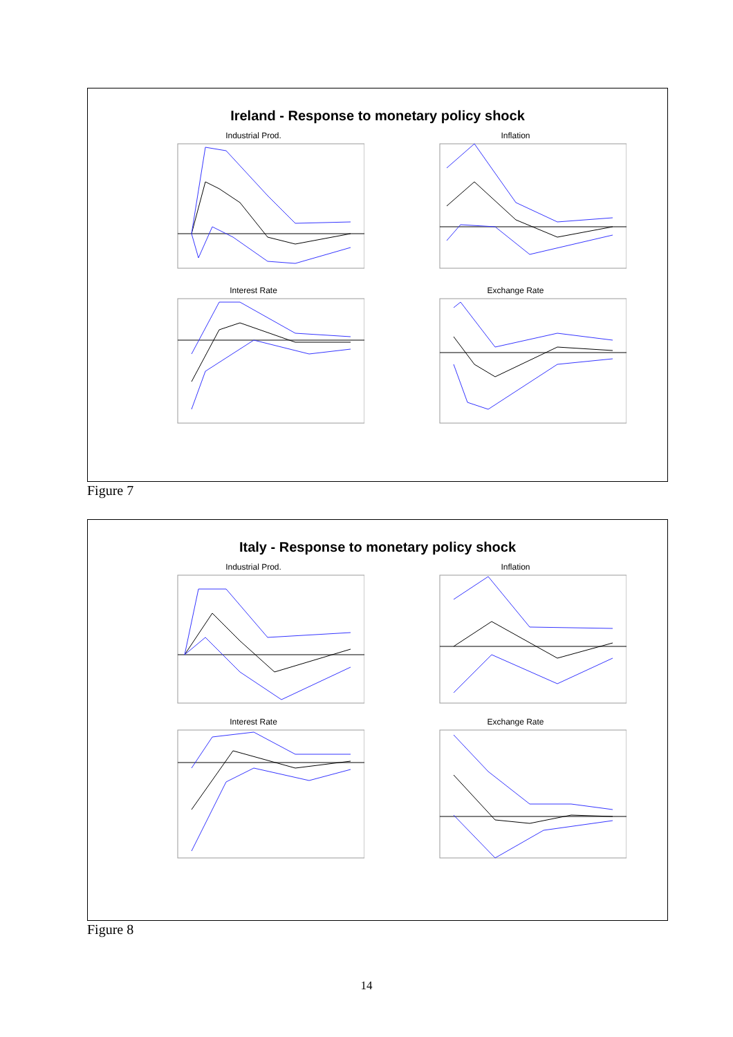Ireland - Response to monetary policy shock
Industrial Prod.
Inflation
Interest Rate
Exchange Rate
Figure 7
Italy - Response to monetary policy shock
Industrial Prod.
Inflation
Interest Rate
Exchange Rate
Figure 8
14